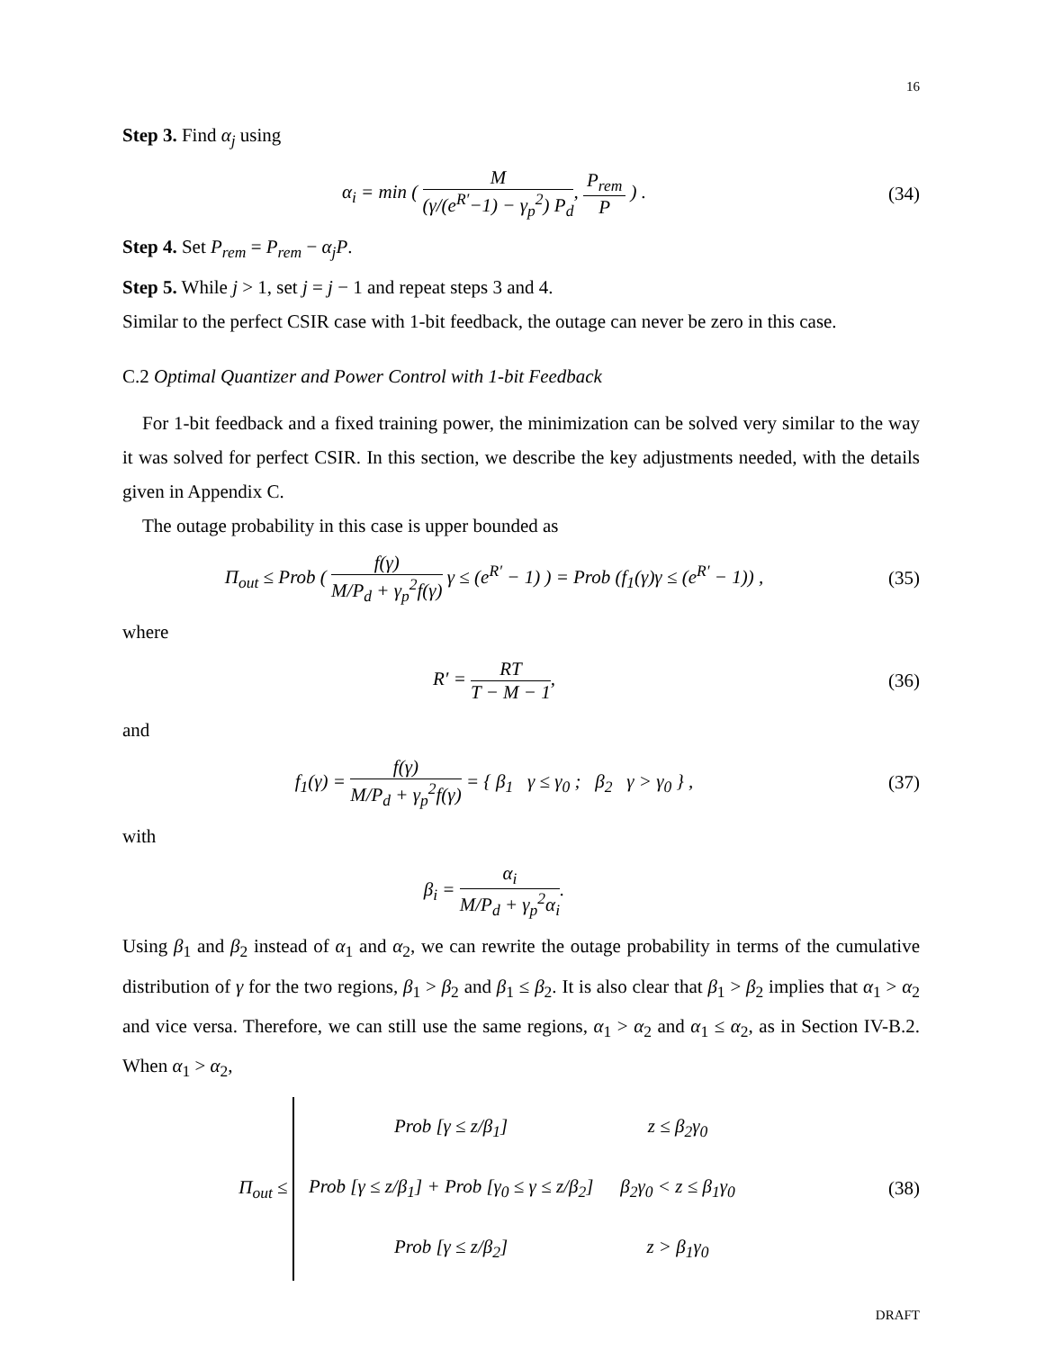16
Step 3. Find α<sub>j</sub> using
α<sub>i</sub> = min ( M (γ/(e<sup>R′</sup>−1) − γ<sub>p</sub><sup>2</sup>) P<sub>d</sub>, P<sub>rem</sub> P ) .
(34)
Step 4. Set P<sub>rem</sub> = P<sub>rem</sub> − α<sub>j</sub>P.
Step 5. While j > 1, set j = j − 1 and repeat steps 3 and 4.
Similar to the perfect CSIR case with 1-bit feedback, the outage can never be zero in this case.
C.2 Optimal Quantizer and Power Control with 1-bit Feedback
For 1-bit feedback and a fixed training power, the minimization can be solved very similar to the way it was solved for perfect CSIR. In this section, we describe the key adjustments needed, with the details given in Appendix C.
The outage probability in this case is upper bounded as
Π<sub>out</sub> ≤ Prob ( f(γ) M/P<sub>d</sub> + γ<sub>p</sub><sup>2</sup>f(γ) γ ≤ (e<sup>R′</sup> − 1) ) = Prob (f<sub>1</sub>(γ)γ ≤ (e<sup>R′</sup> − 1)) ,
(35)
where
R′ = RT T − M − 1, (36)
and
f<sub>1</sub>(γ) = f(γ) M/P<sub>d</sub> + γ<sub>p</sub><sup>2</sup>f(γ) = { β<sub>1</sub> γ ≤ γ<sub>0</sub> ; β<sub>2</sub> γ > γ<sub>0</sub> } ,
(37)
with
β<sub>i</sub> = α<sub>i</sub> M/P<sub>d</sub> + γ<sub>p</sub><sup>2</sup>α<sub>i</sub>.
Using β<sub>1</sub> and β<sub>2</sub> instead of α<sub>1</sub> and α<sub>2</sub>, we can rewrite the outage probability in terms of the cumulative distribution of γ for the two regions, β<sub>1</sub> > β<sub>2</sub> and β<sub>1</sub> ≤ β<sub>2</sub>. It is also clear that β<sub>1</sub> > β<sub>2</sub> implies that α<sub>1</sub> > α<sub>2</sub> and vice versa. Therefore, we can still use the same regions, α<sub>1</sub> > α<sub>2</sub> and α<sub>1</sub> ≤ α<sub>2</sub>, as in Section IV-B.2. When α<sub>1</sub> > α<sub>2</sub>,
Π<sub>out</sub> ≤
| Prob [γ ≤ z/β<sub>1</sub>] | z ≤ β<sub>2</sub>γ<sub>0</sub> |
| Prob [γ ≤ z/β<sub>1</sub>] + Prob [γ<sub>0</sub> ≤ γ ≤ z/β<sub>2</sub>] | β<sub>2</sub>γ<sub>0</sub> < z ≤ β<sub>1</sub>γ<sub>0</sub> |
| Prob [γ ≤ z/β<sub>2</sub>] | z > β<sub>1</sub>γ<sub>0</sub> |
(38)
DRAFT